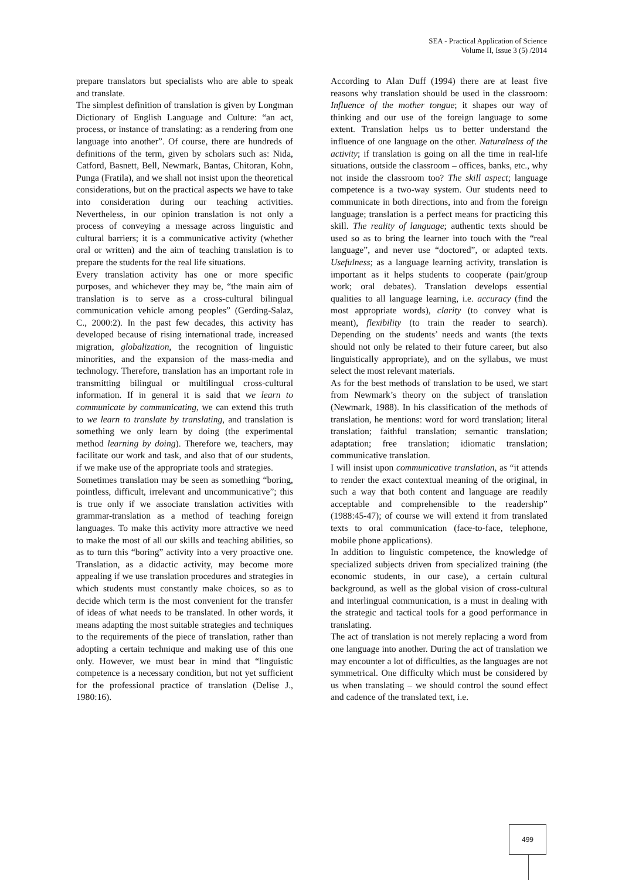SEA - Practical Application of Science
Volume II, Issue 3 (5) /2014
prepare translators but specialists who are able to speak and translate.
The simplest definition of translation is given by Longman Dictionary of English Language and Culture: “an act, process, or instance of translating: as a rendering from one language into another”. Of course, there are hundreds of definitions of the term, given by scholars such as: Nida, Catford, Basnett, Bell, Newmark, Bantas, Chitoran, Kohn, Punga (Fratila), and we shall not insist upon the theoretical considerations, but on the practical aspects we have to take into consideration during our teaching activities. Nevertheless, in our opinion translation is not only a process of conveying a message across linguistic and cultural barriers; it is a communicative activity (whether oral or written) and the aim of teaching translation is to prepare the students for the real life situations.
Every translation activity has one or more specific purposes, and whichever they may be, “the main aim of translation is to serve as a cross-cultural bilingual communication vehicle among peoples” (Gerding-Salaz, C., 2000:2). In the past few decades, this activity has developed because of rising international trade, increased migration, globalization, the recognition of linguistic minorities, and the expansion of the mass-media and technology. Therefore, translation has an important role in transmitting bilingual or multilingual cross-cultural information. If in general it is said that we learn to communicate by communicating, we can extend this truth to we learn to translate by translating, and translation is something we only learn by doing (the experimental method learning by doing). Therefore we, teachers, may facilitate our work and task, and also that of our students, if we make use of the appropriate tools and strategies.
Sometimes translation may be seen as something “boring, pointless, difficult, irrelevant and uncommunicative”; this is true only if we associate translation activities with grammar-translation as a method of teaching foreign languages. To make this activity more attractive we need to make the most of all our skills and teaching abilities, so as to turn this “boring” activity into a very proactive one. Translation, as a didactic activity, may become more appealing if we use translation procedures and strategies in which students must constantly make choices, so as to decide which term is the most convenient for the transfer of ideas of what needs to be translated. In other words, it means adapting the most suitable strategies and techniques to the requirements of the piece of translation, rather than adopting a certain technique and making use of this one only. However, we must bear in mind that “linguistic competence is a necessary condition, but not yet sufficient for the professional practice of translation (Delise J., 1980:16).
According to Alan Duff (1994) there are at least five reasons why translation should be used in the classroom: Influence of the mother tongue; it shapes our way of thinking and our use of the foreign language to some extent. Translation helps us to better understand the influence of one language on the other. Naturalness of the activity; if translation is going on all the time in real-life situations, outside the classroom – offices, banks, etc., why not inside the classroom too? The skill aspect; language competence is a two-way system. Our students need to communicate in both directions, into and from the foreign language; translation is a perfect means for practicing this skill. The reality of language; authentic texts should be used so as to bring the learner into touch with the “real language”, and never use “doctored”, or adapted texts. Usefulness; as a language learning activity, translation is important as it helps students to cooperate (pair/group work; oral debates). Translation develops essential qualities to all language learning, i.e. accuracy (find the most appropriate words), clarity (to convey what is meant), flexibility (to train the reader to search). Depending on the students’ needs and wants (the texts should not only be related to their future career, but also linguistically appropriate), and on the syllabus, we must select the most relevant materials.
As for the best methods of translation to be used, we start from Newmark’s theory on the subject of translation (Newmark, 1988). In his classification of the methods of translation, he mentions: word for word translation; literal translation; faithful translation; semantic translation; adaptation; free translation; idiomatic translation; communicative translation.
I will insist upon communicative translation, as “it attends to render the exact contextual meaning of the original, in such a way that both content and language are readily acceptable and comprehensible to the readership” (1988:45-47); of course we will extend it from translated texts to oral communication (face-to-face, telephone, mobile phone applications).
In addition to linguistic competence, the knowledge of specialized subjects driven from specialized training (the economic students, in our case), a certain cultural background, as well as the global vision of cross-cultural and interlingual communication, is a must in dealing with the strategic and tactical tools for a good performance in translating.
The act of translation is not merely replacing a word from one language into another. During the act of translation we may encounter a lot of difficulties, as the languages are not symmetrical. One difficulty which must be considered by us when translating – we should control the sound effect and cadence of the translated text, i.e.
499